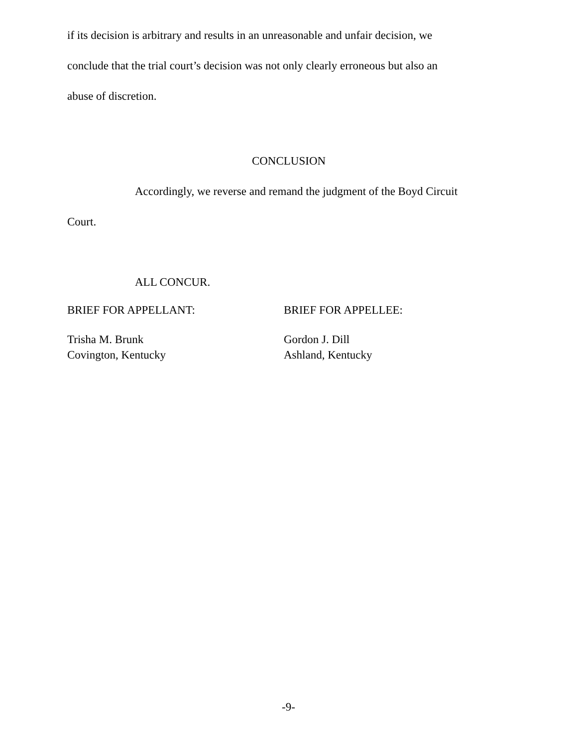if its decision is arbitrary and results in an unreasonable and unfair decision, we
conclude that the trial court’s decision was not only clearly erroneous but also an
abuse of discretion.
CONCLUSION
Accordingly, we reverse and remand the judgment of the Boyd Circuit
Court.
ALL CONCUR.
BRIEF FOR APPELLANT:
Trisha M. Brunk
Covington, Kentucky
BRIEF FOR APPELLEE:
Gordon J. Dill
Ashland, Kentucky
-9-